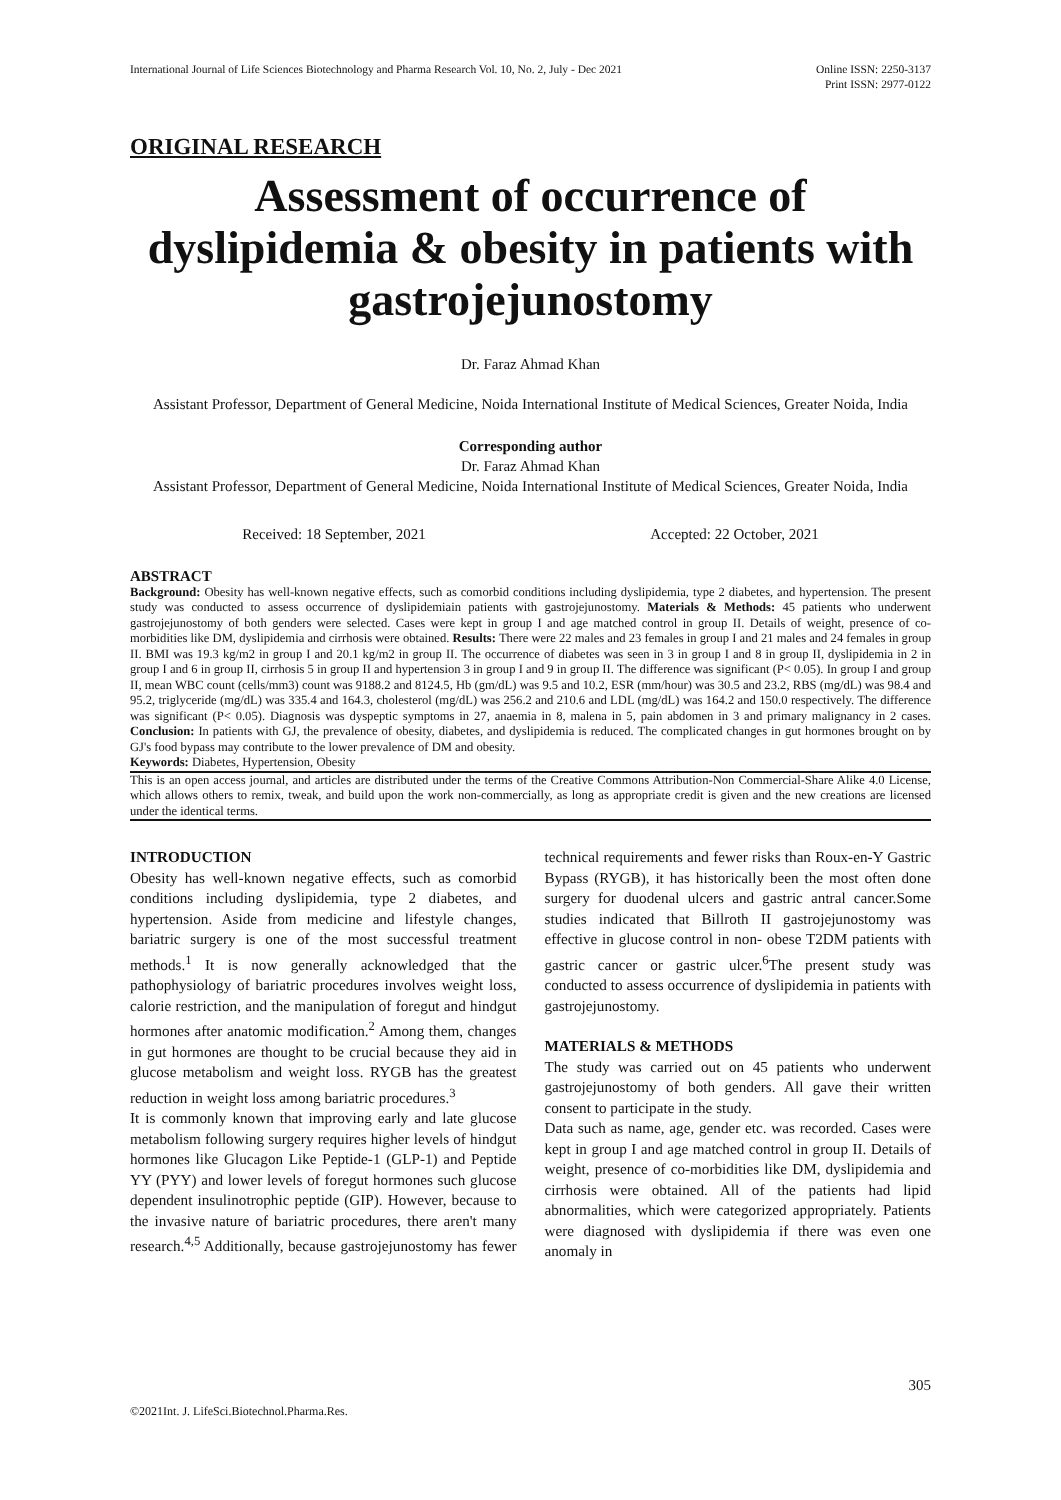International Journal of Life Sciences Biotechnology and Pharma Research Vol. 10, No. 2, July - Dec 2021
Online ISSN: 2250-3137
Print ISSN: 2977-0122
ORIGINAL RESEARCH
Assessment of occurrence of dyslipidemia & obesity in patients with gastrojejunostomy
Dr. Faraz Ahmad Khan
Assistant Professor, Department of General Medicine, Noida International Institute of Medical Sciences, Greater Noida, India
Corresponding author
Dr. Faraz Ahmad Khan
Assistant Professor, Department of General Medicine, Noida International Institute of Medical Sciences, Greater Noida, India
Received: 18 September, 2021 Accepted: 22 October, 2021
ABSTRACT
Background: Obesity has well-known negative effects, such as comorbid conditions including dyslipidemia, type 2 diabetes, and hypertension. The present study was conducted to assess occurrence of dyslipidemiain patients with gastrojejunostomy. Materials & Methods: 45 patients who underwent gastrojejunostomy of both genders were selected. Cases were kept in group I and age matched control in group II. Details of weight, presence of co-morbidities like DM, dyslipidemia and cirrhosis were obtained. Results: There were 22 males and 23 females in group I and 21 males and 24 females in group II. BMI was 19.3 kg/m2 in group I and 20.1 kg/m2 in group II. The occurrence of diabetes was seen in 3 in group I and 8 in group II, dyslipidemia in 2 in group I and 6 in group II, cirrhosis 5 in group II and hypertension 3 in group I and 9 in group II. The difference was significant (P< 0.05). In group I and group II, mean WBC count (cells/mm3) count was 9188.2 and 8124.5, Hb (gm/dL) was 9.5 and 10.2, ESR (mm/hour) was 30.5 and 23.2, RBS (mg/dL) was 98.4 and 95.2, triglyceride (mg/dL) was 335.4 and 164.3, cholesterol (mg/dL) was 256.2 and 210.6 and LDL (mg/dL) was 164.2 and 150.0 respectively. The difference was significant (P< 0.05). Diagnosis was dyspeptic symptoms in 27, anaemia in 8, malena in 5, pain abdomen in 3 and primary malignancy in 2 cases. Conclusion: In patients with GJ, the prevalence of obesity, diabetes, and dyslipidemia is reduced. The complicated changes in gut hormones brought on by GJ's food bypass may contribute to the lower prevalence of DM and obesity.
Keywords: Diabetes, Hypertension, Obesity
This is an open access journal, and articles are distributed under the terms of the Creative Commons Attribution-Non Commercial-Share Alike 4.0 License, which allows others to remix, tweak, and build upon the work non-commercially, as long as appropriate credit is given and the new creations are licensed under the identical terms.
INTRODUCTION
Obesity has well-known negative effects, such as comorbid conditions including dyslipidemia, type 2 diabetes, and hypertension. Aside from medicine and lifestyle changes, bariatric surgery is one of the most successful treatment methods.<sup>1</sup> It is now generally acknowledged that the pathophysiology of bariatric procedures involves weight loss, calorie restriction, and the manipulation of foregut and hindgut hormones after anatomic modification.<sup>2</sup> Among them, changes in gut hormones are thought to be crucial because they aid in glucose metabolism and weight loss. RYGB has the greatest reduction in weight loss among bariatric procedures.<sup>3</sup>
It is commonly known that improving early and late glucose metabolism following surgery requires higher levels of hindgut hormones like Glucagon Like Peptide-1 (GLP-1) and Peptide YY (PYY) and lower levels of foregut hormones such glucose dependent insulinotrophic peptide (GIP). However, because to the invasive nature of bariatric procedures, there aren't many research.<sup>4,5</sup> Additionally, because gastrojejunostomy has fewer technical requirements and fewer risks than Roux-en-Y Gastric Bypass (RYGB), it has historically been the most often done surgery for duodenal ulcers and gastric antral cancer.Some studies indicated that Billroth II gastrojejunostomy was effective in glucose control in non- obese T2DM patients with gastric cancer or gastric ulcer.<sup>6</sup>The present study was conducted to assess occurrence of dyslipidemia in patients with gastrojejunostomy.
MATERIALS & METHODS
The study was carried out on 45 patients who underwent gastrojejunostomy of both genders. All gave their written consent to participate in the study.
Data such as name, age, gender etc. was recorded. Cases were kept in group I and age matched control in group II. Details of weight, presence of co-morbidities like DM, dyslipidemia and cirrhosis were obtained. All of the patients had lipid abnormalities, which were categorized appropriately. Patients were diagnosed with dyslipidemia if there was even one anomaly in
305
©2021Int. J. LifeSci.Biotechnol.Pharma.Res.